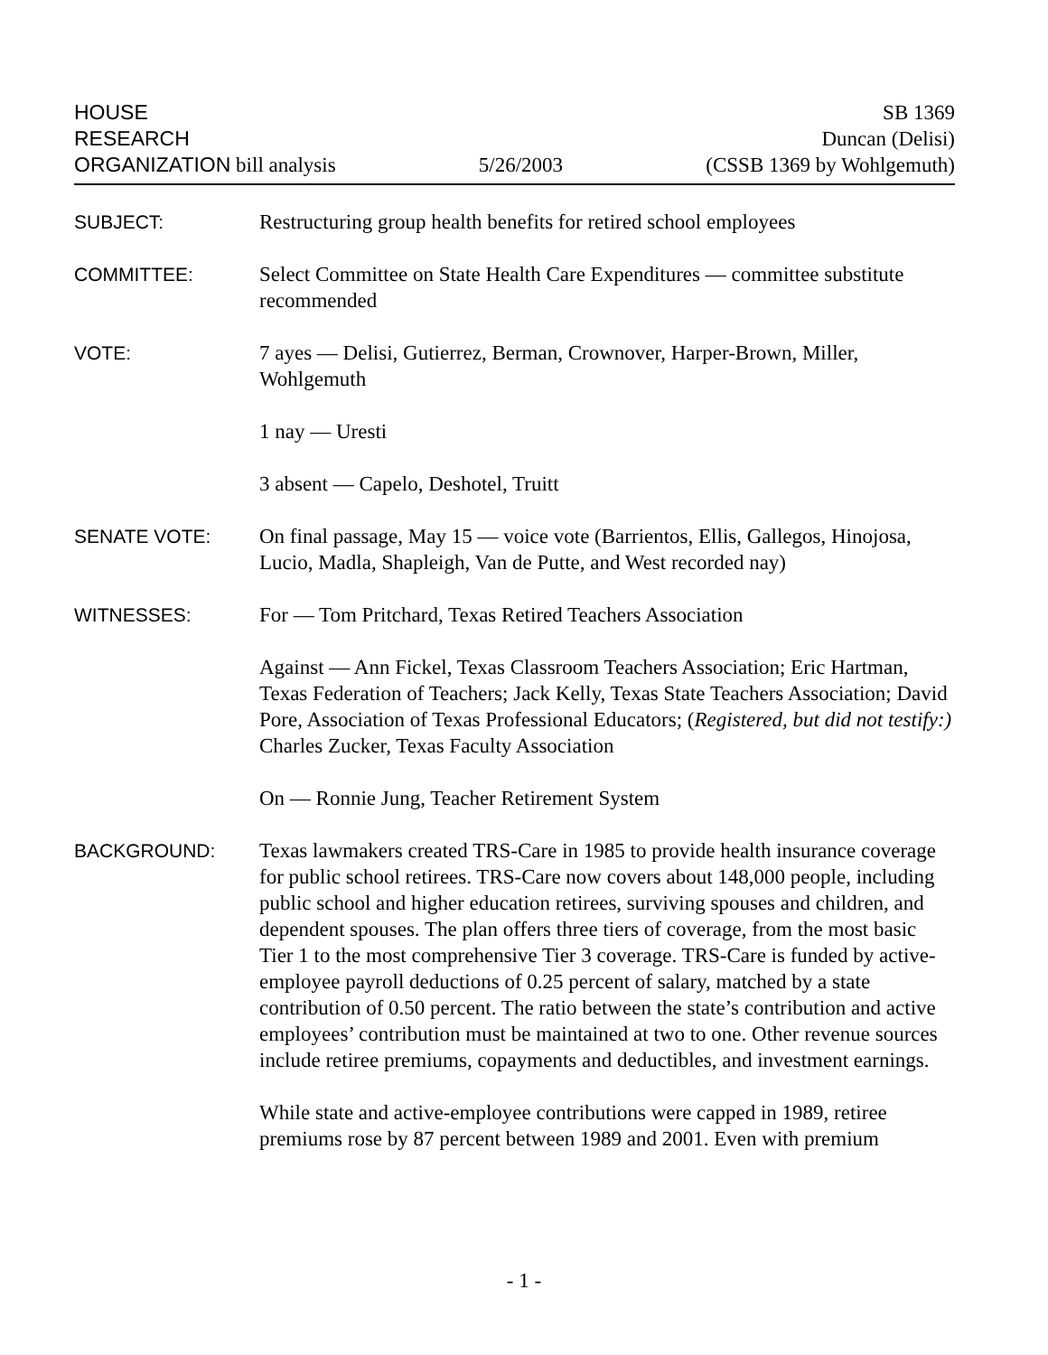HOUSE
RESEARCH
ORGANIZATION bill analysis
5/26/2003
SB 1369
Duncan (Delisi)
(CSSB 1369 by Wohlgemuth)
SUBJECT: Restructuring group health benefits for retired school employees
COMMITTEE: Select Committee on State Health Care Expenditures — committee substitute recommended
VOTE: 7 ayes — Delisi, Gutierrez, Berman, Crownover, Harper-Brown, Miller, Wohlgemuth
1 nay — Uresti
3 absent — Capelo, Deshotel, Truitt
SENATE VOTE: On final passage, May 15 — voice vote (Barrientos, Ellis, Gallegos, Hinojosa, Lucio, Madla, Shapleigh, Van de Putte, and West recorded nay)
WITNESSES: For — Tom Pritchard, Texas Retired Teachers Association
Against — Ann Fickel, Texas Classroom Teachers Association; Eric Hartman, Texas Federation of Teachers; Jack Kelly, Texas State Teachers Association; David Pore, Association of Texas Professional Educators; (Registered, but did not testify:) Charles Zucker, Texas Faculty Association
On — Ronnie Jung, Teacher Retirement System
BACKGROUND: Texas lawmakers created TRS-Care in 1985 to provide health insurance coverage for public school retirees. TRS-Care now covers about 148,000 people, including public school and higher education retirees, surviving spouses and children, and dependent spouses. The plan offers three tiers of coverage, from the most basic Tier 1 to the most comprehensive Tier 3 coverage. TRS-Care is funded by active-employee payroll deductions of 0.25 percent of salary, matched by a state contribution of 0.50 percent. The ratio between the state’s contribution and active employees’ contribution must be maintained at two to one. Other revenue sources include retiree premiums, copayments and deductibles, and investment earnings.
While state and active-employee contributions were capped in 1989, retiree premiums rose by 87 percent between 1989 and 2001. Even with premium
- 1 -